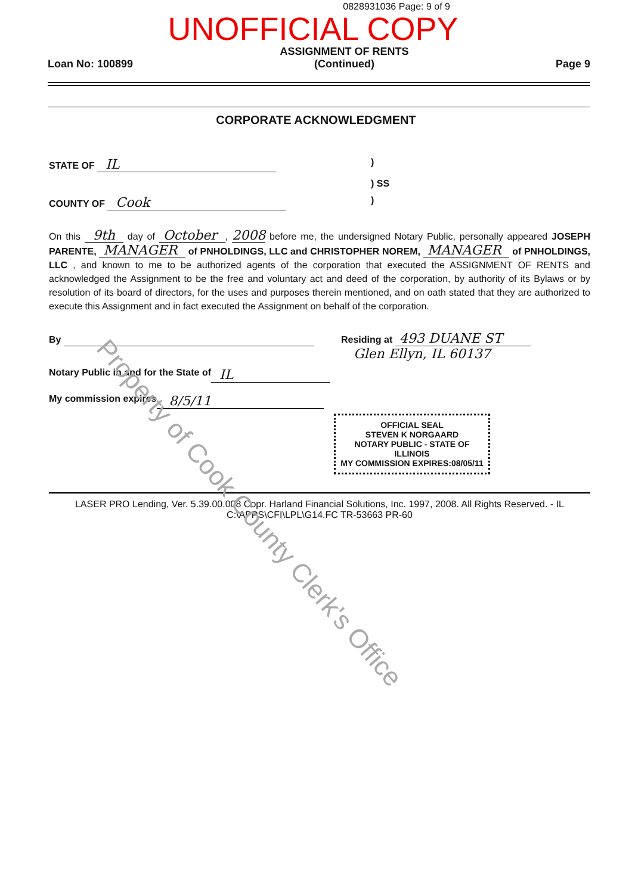0828931036 Page: 9 of 9
UNOFFICIAL COPY
Loan No: 100899 ASSIGNMENT OF RENTS
(Continued) Page 9
CORPORATE ACKNOWLEDGMENT
STATE OF IL)
) SS
COUNTY OF Cook)
On this 9th day of October , 2008 before me, the undersigned Notary Public, personally appeared JOSEPH PARENTE, MANAGER of PNHOLDINGS, LLC and CHRISTOPHER NOREM, MANAGER of PNHOLDINGS, LLC , and known to me to be authorized agents of the corporation that executed the ASSIGNMENT OF RENTS and acknowledged the Assignment to be the free and voluntary act and deed of the corporation, by authority of its Bylaws or by resolution of its board of directors, for the uses and purposes therein mentioned, and on oath stated that they are authorized to execute this Assignment and in fact executed the Assignment on behalf of the corporation.
By Residing at 493 DUANE ST
Glen Ellyn, IL 60137
Notary Public in and for the State of IL
My commission expires 8/5/11
OFFICIAL SEAL
STEVEN K NORGAARD
NOTARY PUBLIC - STATE OF ILLINOIS
MY COMMISSION EXPIRES:08/05/11
LASER PRO Lending, Ver. 5.39.00.008 Copr. Harland Financial Solutions, Inc. 1997, 2008. All Rights Reserved. - IL C:\APPS\CFI\LPL\G14.FC TR-53663 PR-60
Property of Cook County Clerk's Office